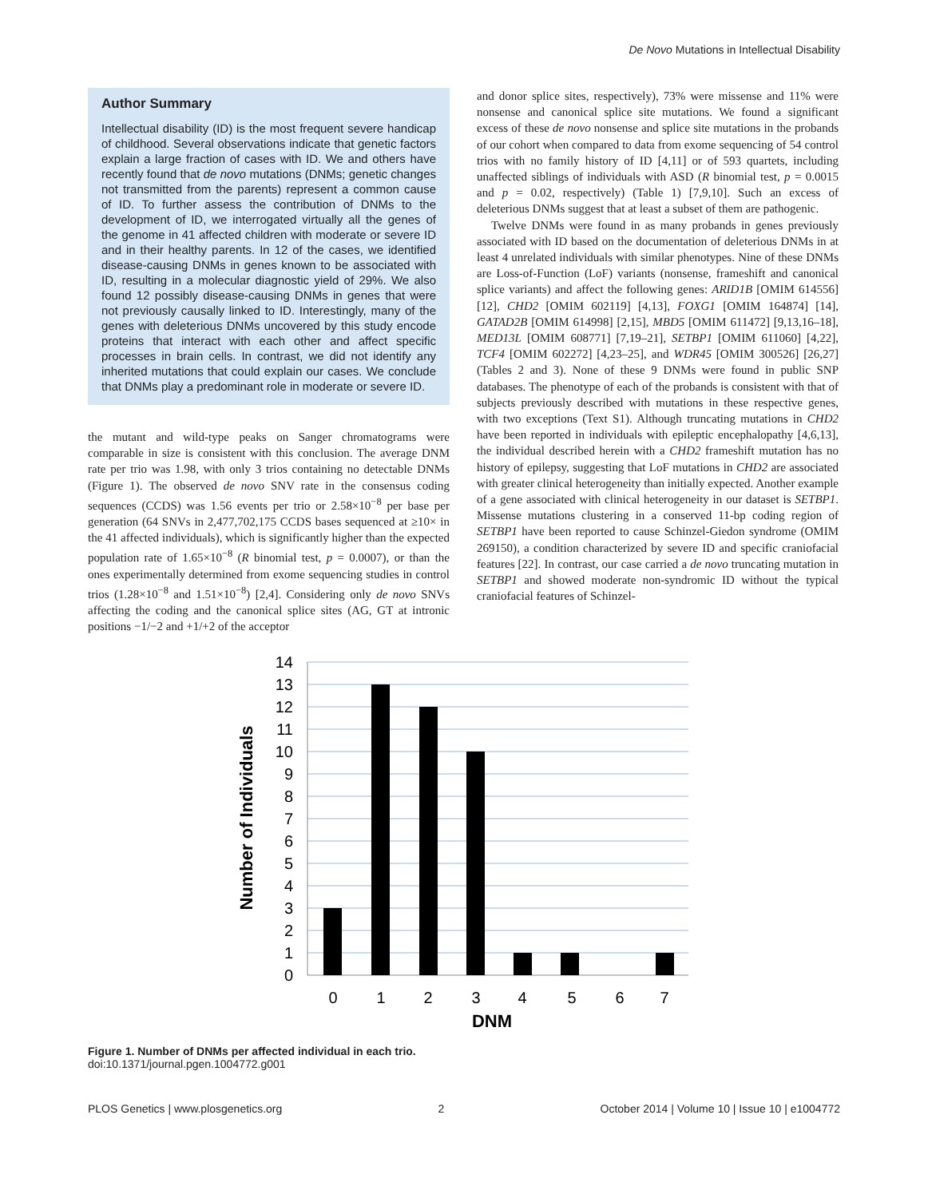De Novo Mutations in Intellectual Disability
Author Summary
Intellectual disability (ID) is the most frequent severe handicap of childhood. Several observations indicate that genetic factors explain a large fraction of cases with ID. We and others have recently found that de novo mutations (DNMs; genetic changes not transmitted from the parents) represent a common cause of ID. To further assess the contribution of DNMs to the development of ID, we interrogated virtually all the genes of the genome in 41 affected children with moderate or severe ID and in their healthy parents. In 12 of the cases, we identified disease-causing DNMs in genes known to be associated with ID, resulting in a molecular diagnostic yield of 29%. We also found 12 possibly disease-causing DNMs in genes that were not previously causally linked to ID. Interestingly, many of the genes with deleterious DNMs uncovered by this study encode proteins that interact with each other and affect specific processes in brain cells. In contrast, we did not identify any inherited mutations that could explain our cases. We conclude that DNMs play a predominant role in moderate or severe ID.
the mutant and wild-type peaks on Sanger chromatograms were comparable in size is consistent with this conclusion. The average DNM rate per trio was 1.98, with only 3 trios containing no detectable DNMs (Figure 1). The observed de novo SNV rate in the consensus coding sequences (CCDS) was 1.56 events per trio or 2.58×10<sup>−8</sup> per base per generation (64 SNVs in 2,477,702,175 CCDS bases sequenced at ≥10× in the 41 affected individuals), which is significantly higher than the expected population rate of 1.65×10<sup>−8</sup> (R binomial test, p = 0.0007), or than the ones experimentally determined from exome sequencing studies in control trios (1.28×10<sup>−8</sup> and 1.51×10<sup>−8</sup>) [2,4]. Considering only de novo SNVs affecting the coding and the canonical splice sites (AG, GT at intronic positions −1/−2 and +1/+2 of the acceptor
and donor splice sites, respectively), 73% were missense and 11% were nonsense and canonical splice site mutations. We found a significant excess of these de novo nonsense and splice site mutations in the probands of our cohort when compared to data from exome sequencing of 54 control trios with no family history of ID [4,11] or of 593 quartets, including unaffected siblings of individuals with ASD (R binomial test, p = 0.0015 and p = 0.02, respectively) (Table 1) [7,9,10]. Such an excess of deleterious DNMs suggest that at least a subset of them are pathogenic.
Twelve DNMs were found in as many probands in genes previously associated with ID based on the documentation of deleterious DNMs in at least 4 unrelated individuals with similar phenotypes. Nine of these DNMs are Loss-of-Function (LoF) variants (nonsense, frameshift and canonical splice variants) and affect the following genes: ARID1B [OMIM 614556] [12], CHD2 [OMIM 602119] [4,13], FOXG1 [OMIM 164874] [14], GATAD2B [OMIM 614998] [2,15], MBD5 [OMIM 611472] [9,13,16–18], MED13L [OMIM 608771] [7,19–21], SETBP1 [OMIM 611060] [4,22], TCF4 [OMIM 602272] [4,23–25], and WDR45 [OMIM 300526] [26,27] (Tables 2 and 3). None of these 9 DNMs were found in public SNP databases. The phenotype of each of the probands is consistent with that of subjects previously described with mutations in these respective genes, with two exceptions (Text S1). Although truncating mutations in CHD2 have been reported in individuals with epileptic encephalopathy [4,6,13], the individual described herein with a CHD2 frameshift mutation has no history of epilepsy, suggesting that LoF mutations in CHD2 are associated with greater clinical heterogeneity than initially expected. Another example of a gene associated with clinical heterogeneity in our dataset is SETBP1. Missense mutations clustering in a conserved 11-bp coding region of SETBP1 have been reported to cause Schinzel-Giedon syndrome (OMIM 269150), a condition characterized by severe ID and specific craniofacial features [22]. In contrast, our case carried a de novo truncating mutation in SETBP1 and showed moderate non-syndromic ID without the typical craniofacial features of Schinzel-
14
13
12
11
10
9
8
7
6
5
4
3
2
1
0
0
1
2
3
4
5
6
7
DNM
Number of Individuals
Figure 1. Number of DNMs per affected individual in each trio.
doi:10.1371/journal.pgen.1004772.g001
PLOS Genetics | www.plosgenetics.org 2 October 2014 | Volume 10 | Issue 10 | e1004772